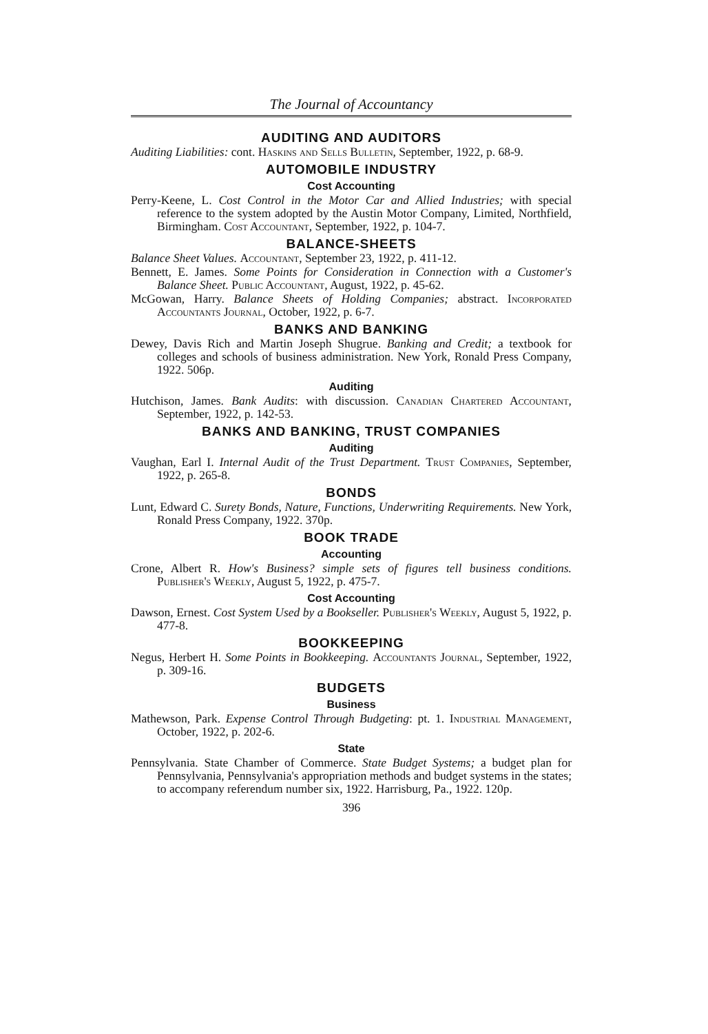The Journal of Accountancy
AUDITING AND AUDITORS
Auditing Liabilities: cont. Haskins and Sells Bulletin, September, 1922, p. 68-9.
AUTOMOBILE INDUSTRY
Cost Accounting
Perry-Keene, L. Cost Control in the Motor Car and Allied Industries; with special reference to the system adopted by the Austin Motor Company, Limited, Northfield, Birmingham. Cost Accountant, September, 1922, p. 104-7.
BALANCE-SHEETS
Balance Sheet Values. Accountant, September 23, 1922, p. 411-12.
Bennett, E. James. Some Points for Consideration in Connection with a Customer's Balance Sheet. Public Accountant, August, 1922, p. 45-62.
McGowan, Harry. Balance Sheets of Holding Companies; abstract. Incorporated Accountants Journal, October, 1922, p. 6-7.
BANKS AND BANKING
Dewey, Davis Rich and Martin Joseph Shugrue. Banking and Credit; a textbook for colleges and schools of business administration. New York, Ronald Press Company, 1922. 506p.
Auditing
Hutchison, James. Bank Audits: with discussion. Canadian Chartered Accountant, September, 1922, p. 142-53.
BANKS AND BANKING, TRUST COMPANIES
Auditing
Vaughan, Earl I. Internal Audit of the Trust Department. Trust Companies, September, 1922, p. 265-8.
BONDS
Lunt, Edward C. Surety Bonds, Nature, Functions, Underwriting Requirements. New York, Ronald Press Company, 1922. 370p.
BOOK TRADE
Accounting
Crone, Albert R. How's Business? simple sets of figures tell business conditions. Publisher's Weekly, August 5, 1922, p. 475-7.
Cost Accounting
Dawson, Ernest. Cost System Used by a Bookseller. Publisher's Weekly, August 5, 1922, p. 477-8.
BOOKKEEPING
Negus, Herbert H. Some Points in Bookkeeping. Accountants Journal, September, 1922, p. 309-16.
BUDGETS
Business
Mathewson, Park. Expense Control Through Budgeting: pt. 1. Industrial Management, October, 1922, p. 202-6.
State
Pennsylvania. State Chamber of Commerce. State Budget Systems; a budget plan for Pennsylvania, Pennsylvania's appropriation methods and budget systems in the states; to accompany referendum number six, 1922. Harrisburg, Pa., 1922. 120p.
396